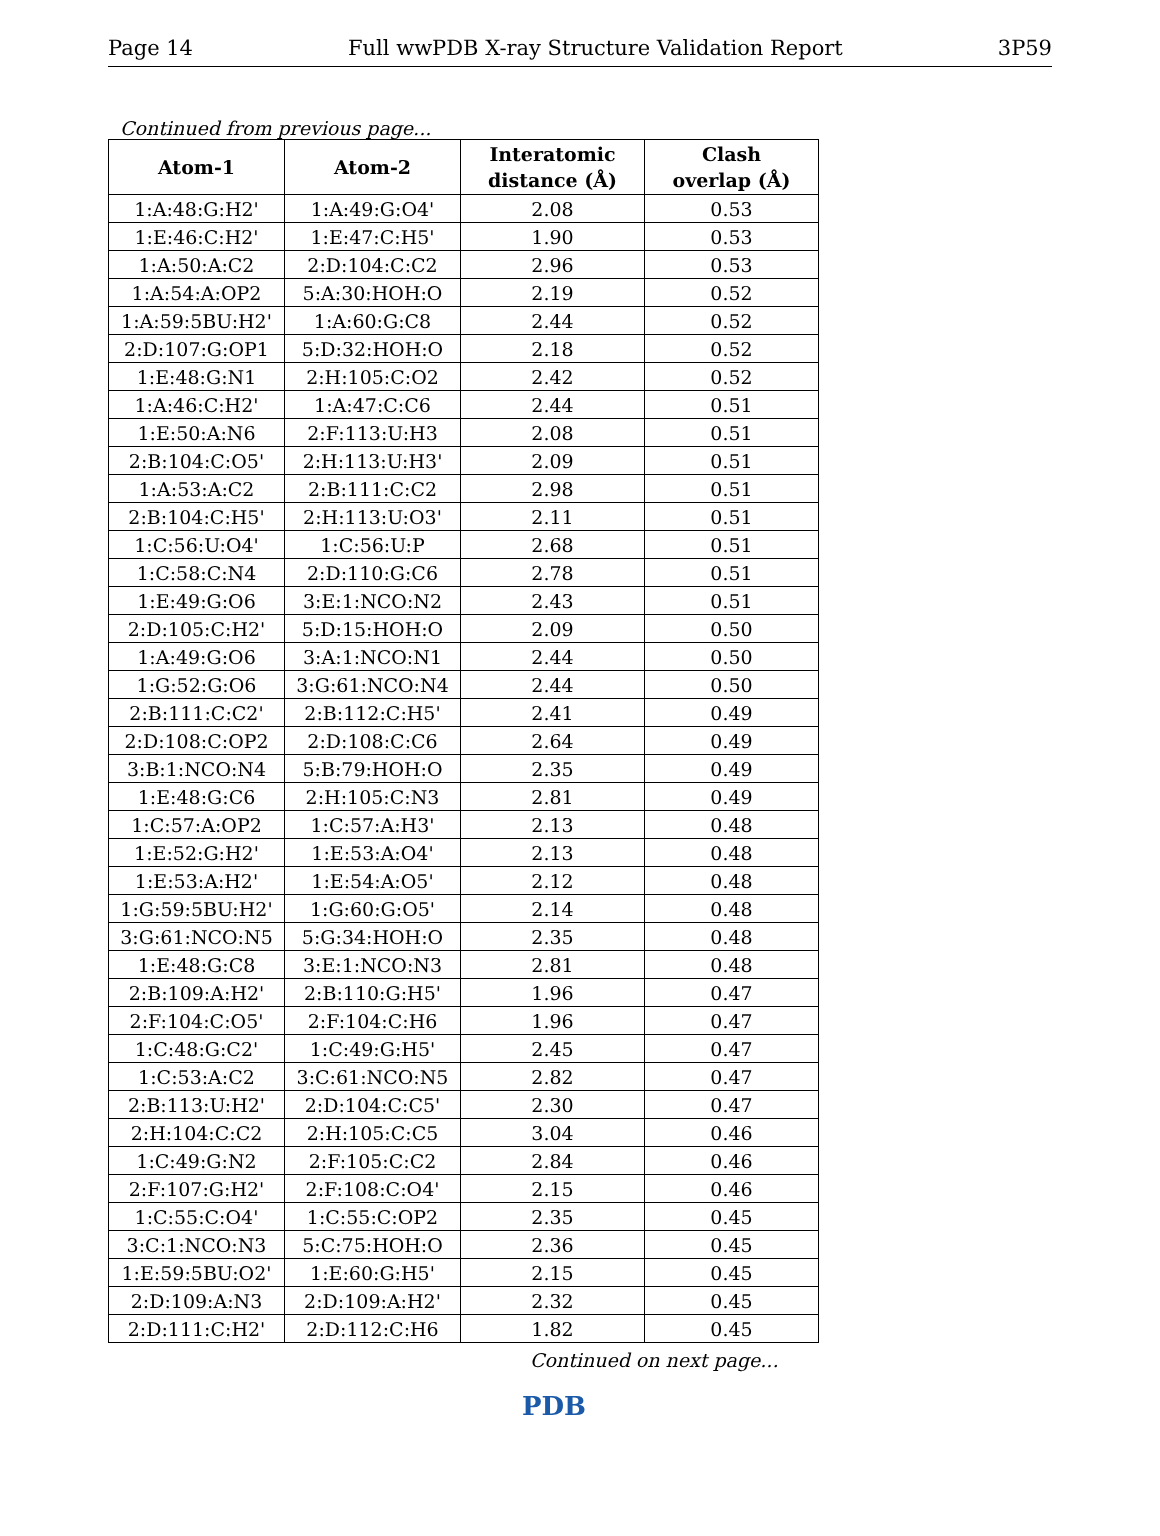Page 14 Full wwPDB X-ray Structure Validation Report 3P59
Continued from previous page...
| Atom-1 | Atom-2 | Interatomic distance (Å) | Clash overlap (Å) |
| --- | --- | --- | --- |
| 1:A:48:G:H2' | 1:A:49:G:O4' | 2.08 | 0.53 |
| 1:E:46:C:H2' | 1:E:47:C:H5' | 1.90 | 0.53 |
| 1:A:50:A:C2 | 2:D:104:C:C2 | 2.96 | 0.53 |
| 1:A:54:A:OP2 | 5:A:30:HOH:O | 2.19 | 0.52 |
| 1:A:59:5BU:H2' | 1:A:60:G:C8 | 2.44 | 0.52 |
| 2:D:107:G:OP1 | 5:D:32:HOH:O | 2.18 | 0.52 |
| 1:E:48:G:N1 | 2:H:105:C:O2 | 2.42 | 0.52 |
| 1:A:46:C:H2' | 1:A:47:C:C6 | 2.44 | 0.51 |
| 1:E:50:A:N6 | 2:F:113:U:H3 | 2.08 | 0.51 |
| 2:B:104:C:O5' | 2:H:113:U:H3' | 2.09 | 0.51 |
| 1:A:53:A:C2 | 2:B:111:C:C2 | 2.98 | 0.51 |
| 2:B:104:C:H5' | 2:H:113:U:O3' | 2.11 | 0.51 |
| 1:C:56:U:O4' | 1:C:56:U:P | 2.68 | 0.51 |
| 1:C:58:C:N4 | 2:D:110:G:C6 | 2.78 | 0.51 |
| 1:E:49:G:O6 | 3:E:1:NCO:N2 | 2.43 | 0.51 |
| 2:D:105:C:H2' | 5:D:15:HOH:O | 2.09 | 0.50 |
| 1:A:49:G:O6 | 3:A:1:NCO:N1 | 2.44 | 0.50 |
| 1:G:52:G:O6 | 3:G:61:NCO:N4 | 2.44 | 0.50 |
| 2:B:111:C:C2' | 2:B:112:C:H5' | 2.41 | 0.49 |
| 2:D:108:C:OP2 | 2:D:108:C:C6 | 2.64 | 0.49 |
| 3:B:1:NCO:N4 | 5:B:79:HOH:O | 2.35 | 0.49 |
| 1:E:48:G:C6 | 2:H:105:C:N3 | 2.81 | 0.49 |
| 1:C:57:A:OP2 | 1:C:57:A:H3' | 2.13 | 0.48 |
| 1:E:52:G:H2' | 1:E:53:A:O4' | 2.13 | 0.48 |
| 1:E:53:A:H2' | 1:E:54:A:O5' | 2.12 | 0.48 |
| 1:G:59:5BU:H2' | 1:G:60:G:O5' | 2.14 | 0.48 |
| 3:G:61:NCO:N5 | 5:G:34:HOH:O | 2.35 | 0.48 |
| 1:E:48:G:C8 | 3:E:1:NCO:N3 | 2.81 | 0.48 |
| 2:B:109:A:H2' | 2:B:110:G:H5' | 1.96 | 0.47 |
| 2:F:104:C:O5' | 2:F:104:C:H6 | 1.96 | 0.47 |
| 1:C:48:G:C2' | 1:C:49:G:H5' | 2.45 | 0.47 |
| 1:C:53:A:C2 | 3:C:61:NCO:N5 | 2.82 | 0.47 |
| 2:B:113:U:H2' | 2:D:104:C:C5' | 2.30 | 0.47 |
| 2:H:104:C:C2 | 2:H:105:C:C5 | 3.04 | 0.46 |
| 1:C:49:G:N2 | 2:F:105:C:C2 | 2.84 | 0.46 |
| 2:F:107:G:H2' | 2:F:108:C:O4' | 2.15 | 0.46 |
| 1:C:55:C:O4' | 1:C:55:C:OP2 | 2.35 | 0.45 |
| 3:C:1:NCO:N3 | 5:C:75:HOH:O | 2.36 | 0.45 |
| 1:E:59:5BU:O2' | 1:E:60:G:H5' | 2.15 | 0.45 |
| 2:D:109:A:N3 | 2:D:109:A:H2' | 2.32 | 0.45 |
| 2:D:111:C:H2' | 2:D:112:C:H6 | 1.82 | 0.45 |
Continued on next page...
PDB